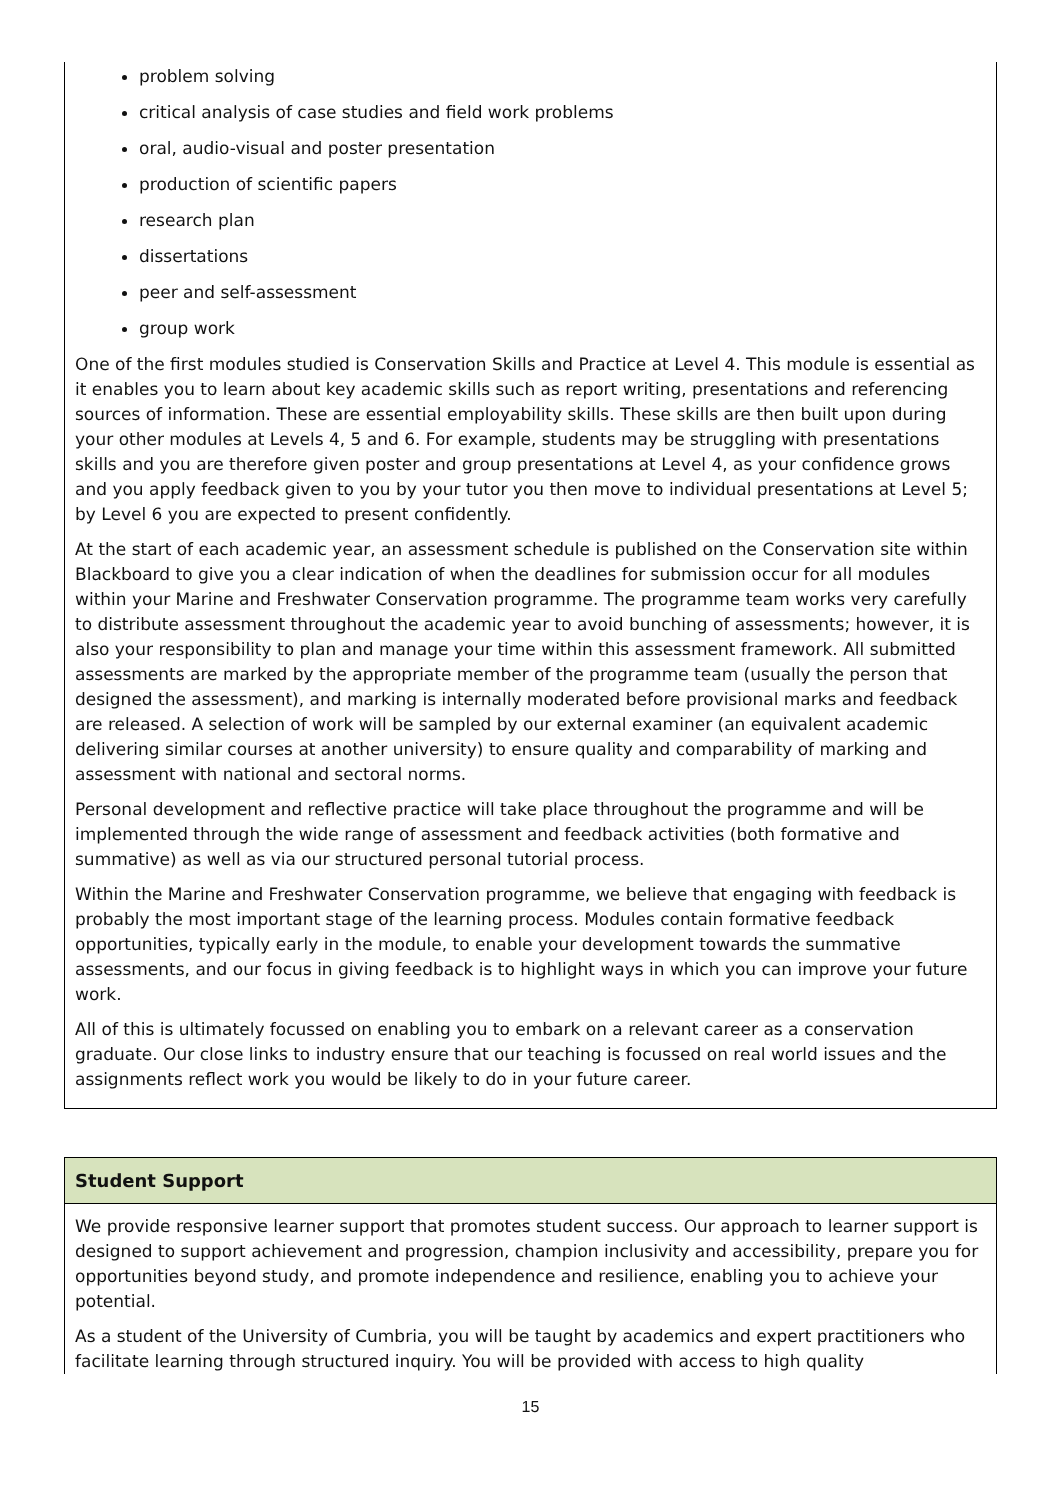problem solving
critical analysis of case studies and field work problems
oral, audio-visual and poster presentation
production of scientific papers
research plan
dissertations
peer and self-assessment
group work
One of the first modules studied is Conservation Skills and Practice at Level 4. This module is essential as it enables you to learn about key academic skills such as report writing, presentations and referencing sources of information. These are essential employability skills. These skills are then built upon during your other modules at Levels 4, 5 and 6. For example, students may be struggling with presentations skills and you are therefore given poster and group presentations at Level 4, as your confidence grows and you apply feedback given to you by your tutor you then move to individual presentations at Level 5; by Level 6 you are expected to present confidently.
At the start of each academic year, an assessment schedule is published on the Conservation site within Blackboard to give you a clear indication of when the deadlines for submission occur for all modules within your Marine and Freshwater Conservation programme. The programme team works very carefully to distribute assessment throughout the academic year to avoid bunching of assessments; however, it is also your responsibility to plan and manage your time within this assessment framework. All submitted assessments are marked by the appropriate member of the programme team (usually the person that designed the assessment), and marking is internally moderated before provisional marks and feedback are released. A selection of work will be sampled by our external examiner (an equivalent academic delivering similar courses at another university) to ensure quality and comparability of marking and assessment with national and sectoral norms.
Personal development and reflective practice will take place throughout the programme and will be implemented through the wide range of assessment and feedback activities (both formative and summative) as well as via our structured personal tutorial process.
Within the Marine and Freshwater Conservation programme, we believe that engaging with feedback is probably the most important stage of the learning process. Modules contain formative feedback opportunities, typically early in the module, to enable your development towards the summative assessments, and our focus in giving feedback is to highlight ways in which you can improve your future work.
All of this is ultimately focussed on enabling you to embark on a relevant career as a conservation graduate. Our close links to industry ensure that our teaching is focussed on real world issues and the assignments reflect work you would be likely to do in your future career.
Student Support
We provide responsive learner support that promotes student success. Our approach to learner support is designed to support achievement and progression, champion inclusivity and accessibility, prepare you for opportunities beyond study, and promote independence and resilience, enabling you to achieve your potential.
As a student of the University of Cumbria, you will be taught by academics and expert practitioners who facilitate learning through structured inquiry. You will be provided with access to high quality
15